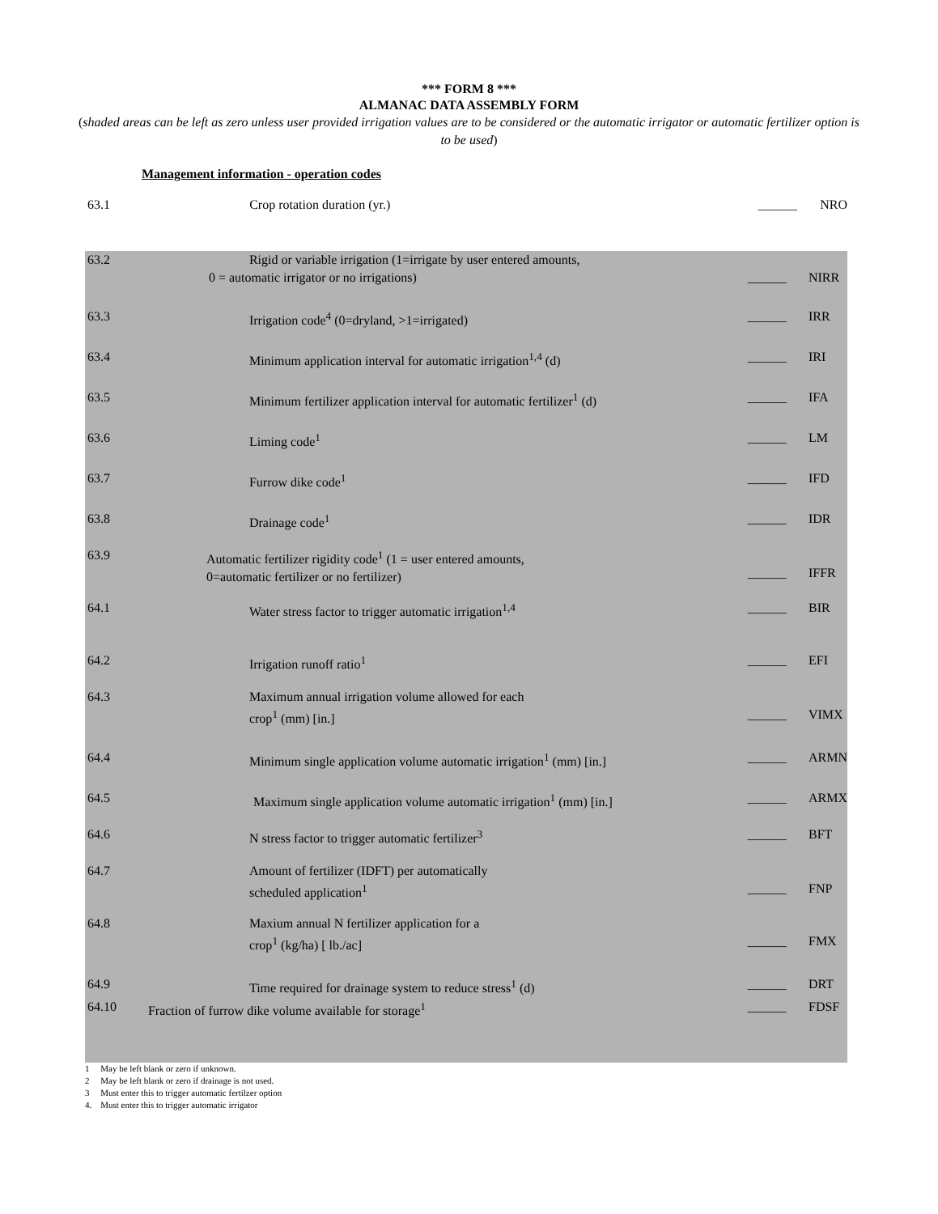*** FORM 8 ***
ALMANAC DATA ASSEMBLY FORM
(shaded areas can be left as zero unless user provided irrigation values are to be considered or the automatic irrigator or automatic fertilizer option is to be used)
Management information - operation codes
| 63.1 | Crop rotation duration (yr.) | ______ | NRO |
| 63.2 | Rigid or variable irrigation (1=irrigate by user entered amounts, 0 = automatic irrigator or no irrigations) | ______ | NIRR |
| 63.3 | Irrigation code<sup>4</sup> (0=dryland, >1=irrigated) | ______ | IRR |
| 63.4 | Minimum application interval for automatic irrigation<sup>1,4</sup> (d) | ______ | IRI |
| 63.5 | Minimum fertilizer application interval for automatic fertilizer<sup>1</sup> (d) | ______ | IFA |
| 63.6 | Liming code<sup>1</sup> | ______ | LM |
| 63.7 | Furrow dike code<sup>1</sup> | ______ | IFD |
| 63.8 | Drainage code<sup>1</sup> | ______ | IDR |
| 63.9 | Automatic fertilizer rigidity code<sup>1</sup> (1 = user entered amounts, 0=automatic fertilizer or no fertilizer) | ______ | IFFR |
| 64.1 | Water stress factor to trigger automatic irrigation<sup>1,4</sup> | ______ | BIR |
| 64.2 | Irrigation runoff ratio<sup>1</sup> | ______ | EFI |
| 64.3 | Maximum annual irrigation volume allowed for each crop<sup>1</sup> (mm) [in.] | ______ | VIMX |
| 64.4 | Minimum single application volume automatic irrigation<sup>1</sup> (mm) [in.] | ______ | ARMN |
| 64.5 | Maximum single application volume automatic irrigation<sup>1</sup> (mm) [in.] | ______ | ARMX |
| 64.6 | N stress factor to trigger automatic fertilizer<sup>3</sup> | ______ | BFT |
| 64.7 | Amount of fertilizer (IDFT) per automatically scheduled application<sup>1</sup> | ______ | FNP |
| 64.8 | Maxium annual N fertilizer application for a crop<sup>1</sup> (kg/ha) [ lb./ac] | ______ | FMX |
| 64.9 | Time required for drainage system to reduce stress<sup>1</sup> (d) | ______ | DRT |
| 64.10 | Fraction of furrow dike volume available for storage<sup>1</sup> | ______ | FDSF |
1 May be left blank or zero if unknown.
2 May be left blank or zero if drainage is not used.
3 Must enter this to trigger automatic fertilzer option
4. Must enter this to trigger automatic irrigator